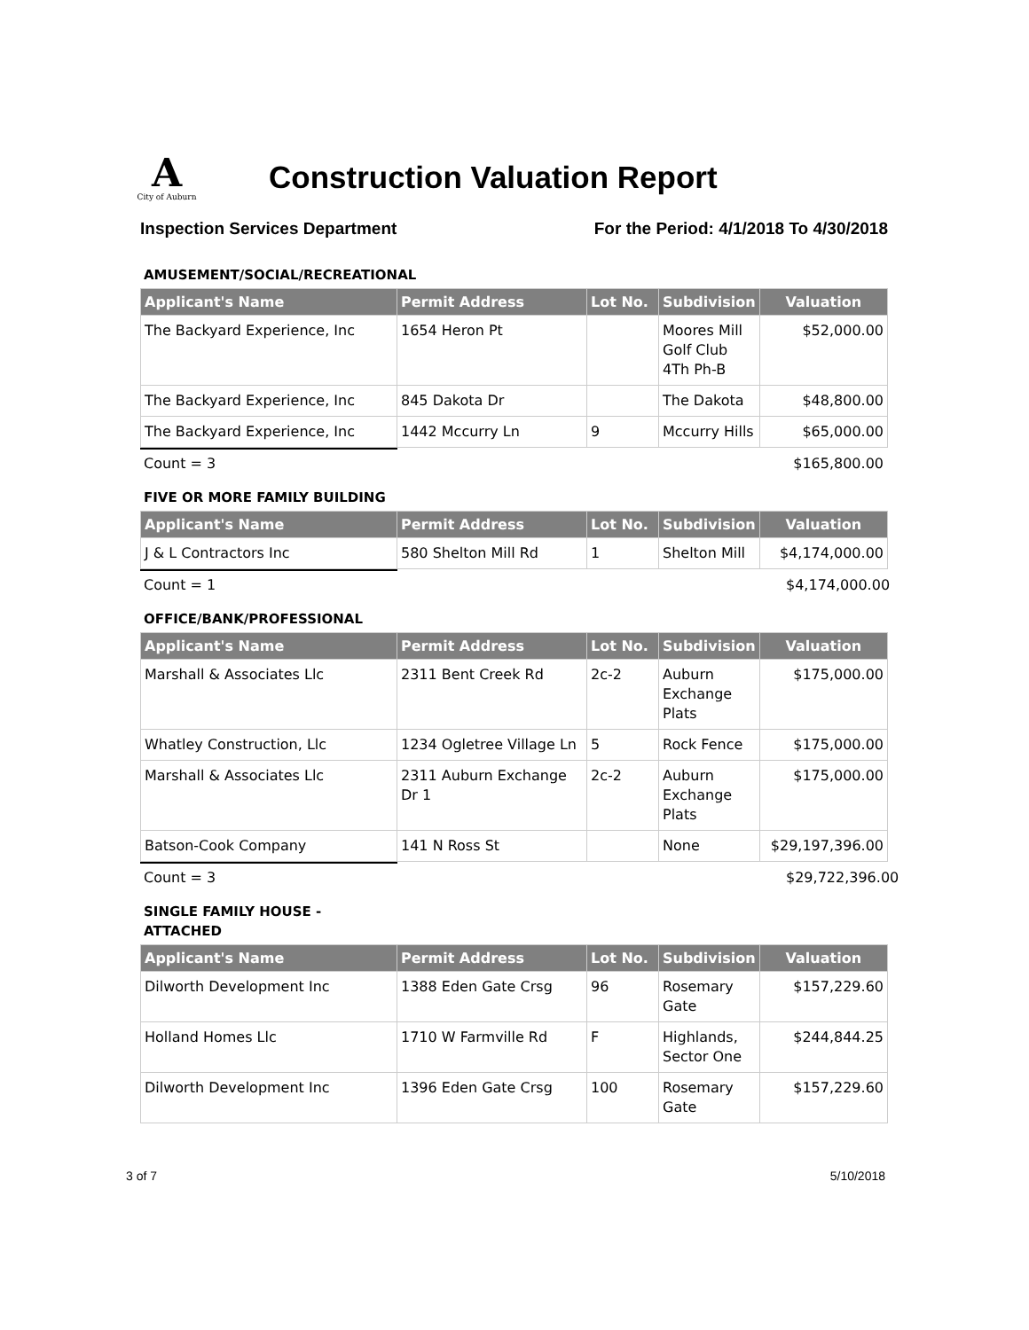A
City of Auburn
Construction Valuation Report
Inspection Services Department For the Period: 4/1/2018 To 4/30/2018
AMUSEMENT/SOCIAL/RECREATIONAL
| Applicant's Name | Permit Address | Lot No. | Subdivision | Valuation |
| --- | --- | --- | --- | --- |
| The Backyard Experience, Inc | 1654 Heron Pt | | Moores Mill Golf Club 4Th Ph-B | $52,000.00 |
| The Backyard Experience, Inc | 845 Dakota Dr | | The Dakota | $48,800.00 |
| The Backyard Experience, Inc | 1442 Mccurry Ln | 9 | Mccurry Hills | $65,000.00 |
Count = 3 $165,800.00
FIVE OR MORE FAMILY BUILDING
| Applicant's Name | Permit Address | Lot No. | Subdivision | Valuation |
| --- | --- | --- | --- | --- |
| J & L Contractors Inc | 580 Shelton Mill Rd | 1 | Shelton Mill | $4,174,000.00 |
Count = 1 $4,174,000.00
OFFICE/BANK/PROFESSIONAL
| Applicant's Name | Permit Address | Lot No. | Subdivision | Valuation |
| --- | --- | --- | --- | --- |
| Marshall & Associates Llc | 2311 Bent Creek Rd | 2c-2 | Auburn Exchange Plats | $175,000.00 |
| Whatley Construction, Llc | 1234 Ogletree Village Ln | 5 | Rock Fence | $175,000.00 |
| Marshall & Associates Llc | 2311 Auburn Exchange Dr 1 | 2c-2 | Auburn Exchange Plats | $175,000.00 |
| Batson-Cook Company | 141 N Ross St | | None | $29,197,396.00 |
Count = 3 $29,722,396.00
SINGLE FAMILY HOUSE - ATTACHED
| Applicant's Name | Permit Address | Lot No. | Subdivision | Valuation |
| --- | --- | --- | --- | --- |
| Dilworth Development Inc | 1388 Eden Gate Crsg | 96 | Rosemary Gate | $157,229.60 |
| Holland Homes Llc | 1710 W Farmville Rd | F | Highlands, Sector One | $244,844.25 |
| Dilworth Development Inc | 1396 Eden Gate Crsg | 100 | Rosemary Gate | $157,229.60 |
3 of 7 5/10/2018